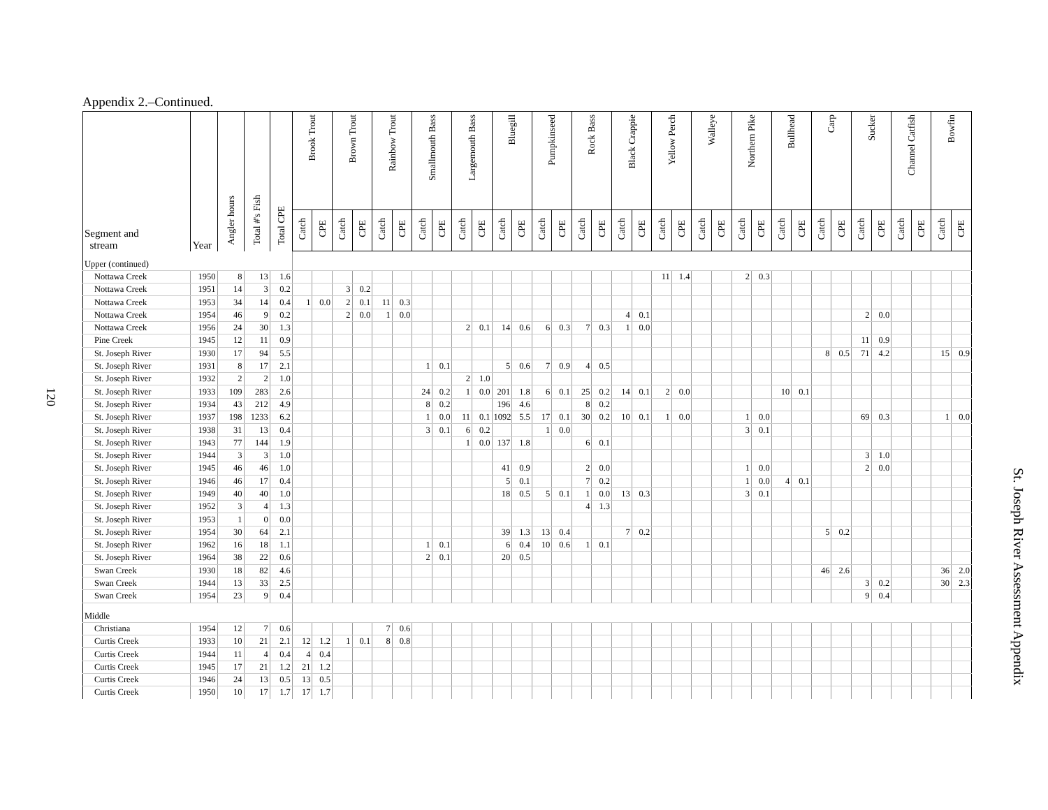120
Appendix 2.–Continued.
| Segment and stream | Year | Angler hours | Total #'s Fish | Total CPE | Brook Trout | | Brown Trout | | Rainbow Trout | | Smallmouth Bass | | Largemouth Bass | | Bluegill | | Pumpkinseed | | Rock Bass | | Black Crappie | | Yellow Perch | | Walleye | | Northern Pike | | Bullhead | | Carp | | Sucker | | Channel Catfish | | Bowfin | |
| --- | --- | --- | --- | --- | --- | --- | --- | --- | --- | --- | --- | --- | --- | --- | --- | --- | --- | --- | --- | --- | --- | --- | --- | --- | --- | --- | --- | --- | --- | --- | --- | --- | --- | --- | --- | --- | --- | --- |
| | | | | | Catch | CPE | Catch | CPE | Catch | CPE | Catch | CPE | Catch | CPE | Catch | CPE | Catch | CPE | Catch | CPE | Catch | CPE | Catch | CPE | Catch | CPE | Catch | CPE | Catch | CPE | Catch | CPE | Catch | CPE | Catch | CPE | Catch | CPE |
| Upper (continued) | | | | | | | | | | | | | | | | | | | | | | | | | | | | | | | | | | | | | | |
| Nottawa Creek | 1950 | 8 | 13 | 1.6 | | | | | | | | | | | | | | | | | | | 11 | 1.4 | | | 2 | 0.3 | | | | | | | | | | |
| Nottawa Creek | 1951 | 14 | 3 | 0.2 | | | 3 | 0.2 | | | | | | | | | | | | | | | | | | | | | | | | | | | | | | |
| Nottawa Creek | 1953 | 34 | 14 | 0.4 | 1 | 0.0 | 2 | 0.1 | 11 | 0.3 | | | | | | | | | | | | | | | | | | | | | | | | | | | | |
| Nottawa Creek | 1954 | 46 | 9 | 0.2 | | | 2 | 0.0 | 1 | 0.0 | | | | | | | | | | | 4 | 0.1 | | | | | | | | | | | 2 | 0.0 | | | | |
| Nottawa Creek | 1956 | 24 | 30 | 1.3 | | | | | | | | | 2 | 0.1 | 14 | 0.6 | 6 | 0.3 | 7 | 0.3 | 1 | 0.0 | | | | | | | | | | | | | | | | |
| Pine Creek | 1945 | 12 | 11 | 0.9 | | | | | | | | | | | | | | | | | | | | | | | | | | | | | 11 | 0.9 | | | | |
| St. Joseph River | 1930 | 17 | 94 | 5.5 | | | | | | | | | | | | | | | | | | | | | | | | | | | 8 | 0.5 | 71 | 4.2 | | | 15 | 0.9 |
| St. Joseph River | 1931 | 8 | 17 | 2.1 | | | | | | | 1 | 0.1 | | | 5 | 0.6 | 7 | 0.9 | 4 | 0.5 | | | | | | | | | | | | | | | | | | |
| St. Joseph River | 1932 | 2 | 2 | 1.0 | | | | | | | | | 2 | 1.0 | | | | | | | | | | | | | | | | | | | | | | | | |
| St. Joseph River | 1933 | 109 | 283 | 2.6 | | | | | | | 24 | 0.2 | 1 | 0.0 | 201 | 1.8 | 6 | 0.1 | 25 | 0.2 | 14 | 0.1 | 2 | 0.0 | | | | | 10 | 0.1 | | | | | | | | |
| St. Joseph River | 1934 | 43 | 212 | 4.9 | | | | | | | 8 | 0.2 | | | 196 | 4.6 | | | 8 | 0.2 | | | | | | | | | | | | | | | | | | |
| St. Joseph River | 1937 | 198 | 1233 | 6.2 | | | | | | | 1 | 0.0 | 11 | 0.1 | 1092 | 5.5 | 17 | 0.1 | 30 | 0.2 | 10 | 0.1 | 1 | 0.0 | | | 1 | 0.0 | | | | | 69 | 0.3 | | | 1 | 0.0 |
| St. Joseph River | 1938 | 31 | 13 | 0.4 | | | | | | | 3 | 0.1 | 6 | 0.2 | | | 1 | 0.0 | | | | | | | | | 3 | 0.1 | | | | | | | | | | |
| St. Joseph River | 1943 | 77 | 144 | 1.9 | | | | | | | | | 1 | 0.0 | 137 | 1.8 | | | 6 | 0.1 | | | | | | | | | | | | | | | | | | |
| St. Joseph River | 1944 | 3 | 3 | 1.0 | | | | | | | | | | | | | | | | | | | | | | | | | | | | | 3 | 1.0 | | | | |
| St. Joseph River | 1945 | 46 | 46 | 1.0 | | | | | | | | | | | 41 | 0.9 | | | 2 | 0.0 | | | | | | | 1 | 0.0 | | | | | 2 | 0.0 | | | | |
| St. Joseph River | 1946 | 46 | 17 | 0.4 | | | | | | | | | | | 5 | 0.1 | | | 7 | 0.2 | | | | | | | 1 | 0.0 | 4 | 0.1 | | | | | | | | |
| St. Joseph River | 1949 | 40 | 40 | 1.0 | | | | | | | | | | | 18 | 0.5 | 5 | 0.1 | 1 | 0.0 | 13 | 0.3 | | | | | 3 | 0.1 | | | | | | | | | | |
| St. Joseph River | 1952 | 3 | 4 | 1.3 | | | | | | | | | | | | | | | 4 | 1.3 | | | | | | | | | | | | | | | | | | |
| St. Joseph River | 1953 | 1 | 0 | 0.0 | | | | | | | | | | | | | | | | | | | | | | | | | | | | | | | | | | |
| St. Joseph River | 1954 | 30 | 64 | 2.1 | | | | | | | | | | | 39 | 1.3 | 13 | 0.4 | | | 7 | 0.2 | | | | | | | | | 5 | 0.2 | | | | | | |
| St. Joseph River | 1962 | 16 | 18 | 1.1 | | | | | | | 1 | 0.1 | | | 6 | 0.4 | 10 | 0.6 | 1 | 0.1 | | | | | | | | | | | | | | | | | | |
| St. Joseph River | 1964 | 38 | 22 | 0.6 | | | | | | | 2 | 0.1 | | | 20 | 0.5 | | | | | | | | | | | | | | | | | | | | | | |
| Swan Creek | 1930 | 18 | 82 | 4.6 | | | | | | | | | | | | | | | | | | | | | | | | | | | 46 | 2.6 | | | | | 36 | 2.0 |
| Swan Creek | 1944 | 13 | 33 | 2.5 | | | | | | | | | | | | | | | | | | | | | | | | | | | | | 3 | 0.2 | | | 30 | 2.3 |
| Swan Creek | 1954 | 23 | 9 | 0.4 | | | | | | | | | | | | | | | | | | | | | | | | | | | | | 9 | 0.4 | | | | |
| Middle | | | | | | | | | | | | | | | | | | | | | | | | | | | | | | | | | | | | | | |
| Christiana | 1954 | 12 | 7 | 0.6 | | | | | 7 | 0.6 | | | | | | | | | | | | | | | | | | | | | | | | | | | | |
| Curtis Creek | 1933 | 10 | 21 | 2.1 | 12 | 1.2 | 1 | 0.1 | 8 | 0.8 | | | | | | | | | | | | | | | | | | | | | | | | | | | | |
| Curtis Creek | 1944 | 11 | 4 | 0.4 | 4 | 0.4 | | | | | | | | | | | | | | | | | | | | | | | | | | | | | | | | |
| Curtis Creek | 1945 | 17 | 21 | 1.2 | 21 | 1.2 | | | | | | | | | | | | | | | | | | | | | | | | | | | | | | | | |
| Curtis Creek | 1946 | 24 | 13 | 0.5 | 13 | 0.5 | | | | | | | | | | | | | | | | | | | | | | | | | | | | | | | | |
| Curtis Creek | 1950 | 10 | 17 | 1.7 | 17 | 1.7 | | | | | | | | | | | | | | | | | | | | | | | | | | | | | | | | |
St. Joseph River Assessment Appendix